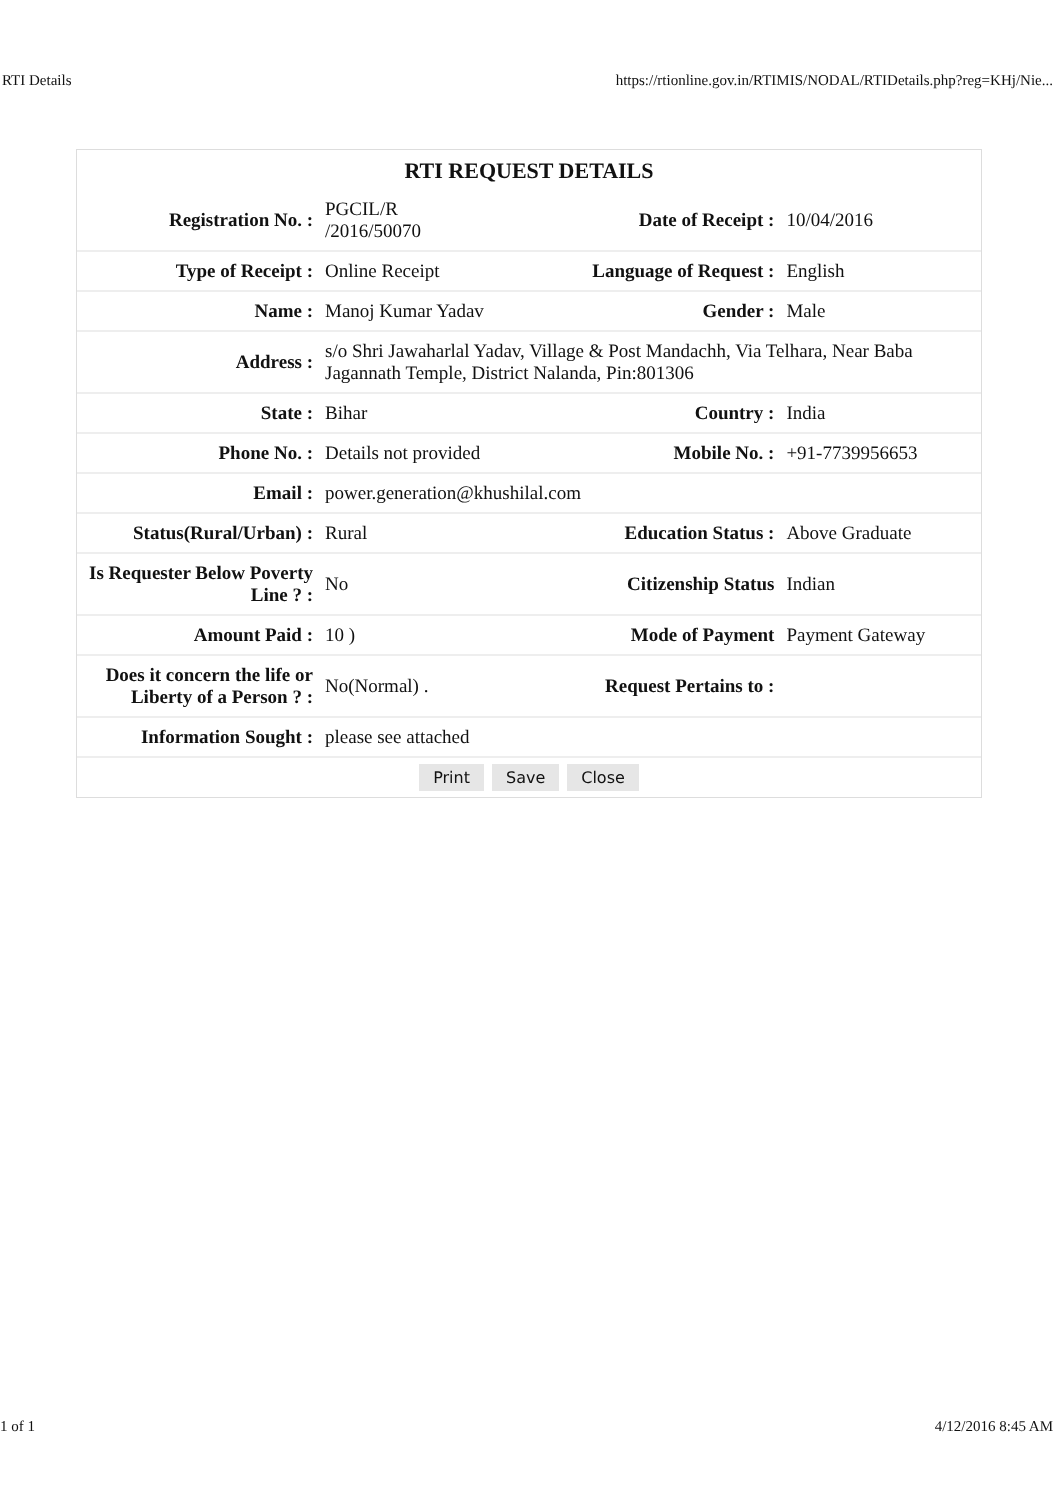RTI Details https://rtionline.gov.in/RTIMIS/NODAL/RTIDetails.php?reg=KHj/Nie...
RTI REQUEST DETAILS
| Registration No. : | PGCIL/R /2016/50070 | Date of Receipt : | 10/04/2016 |
| Type of Receipt : | Online Receipt | Language of Request : | English |
| Name : | Manoj Kumar Yadav | Gender : | Male |
| Address : | s/o Shri Jawaharlal Yadav, Village & Post Mandachh, Via Telhara, Near Baba Jagannath Temple, District Nalanda, Pin:801306 | | |
| State : | Bihar | Country : | India |
| Phone No. : | Details not provided | Mobile No. : | +91-7739956653 |
| Email : | power.generation@khushilal.com | | |
| Status(Rural/Urban) : | Rural | Education Status : | Above Graduate |
| Is Requester Below Poverty Line ? : | No | Citizenship Status | Indian |
| Amount Paid : | 10 ) | Mode of Payment | Payment Gateway |
| Does it concern the life or Liberty of a Person ? : | No(Normal) . | Request Pertains to : | |
| Information Sought : | please see attached | | |
Print Save Close
1 of 1 4/12/2016 8:45 AM